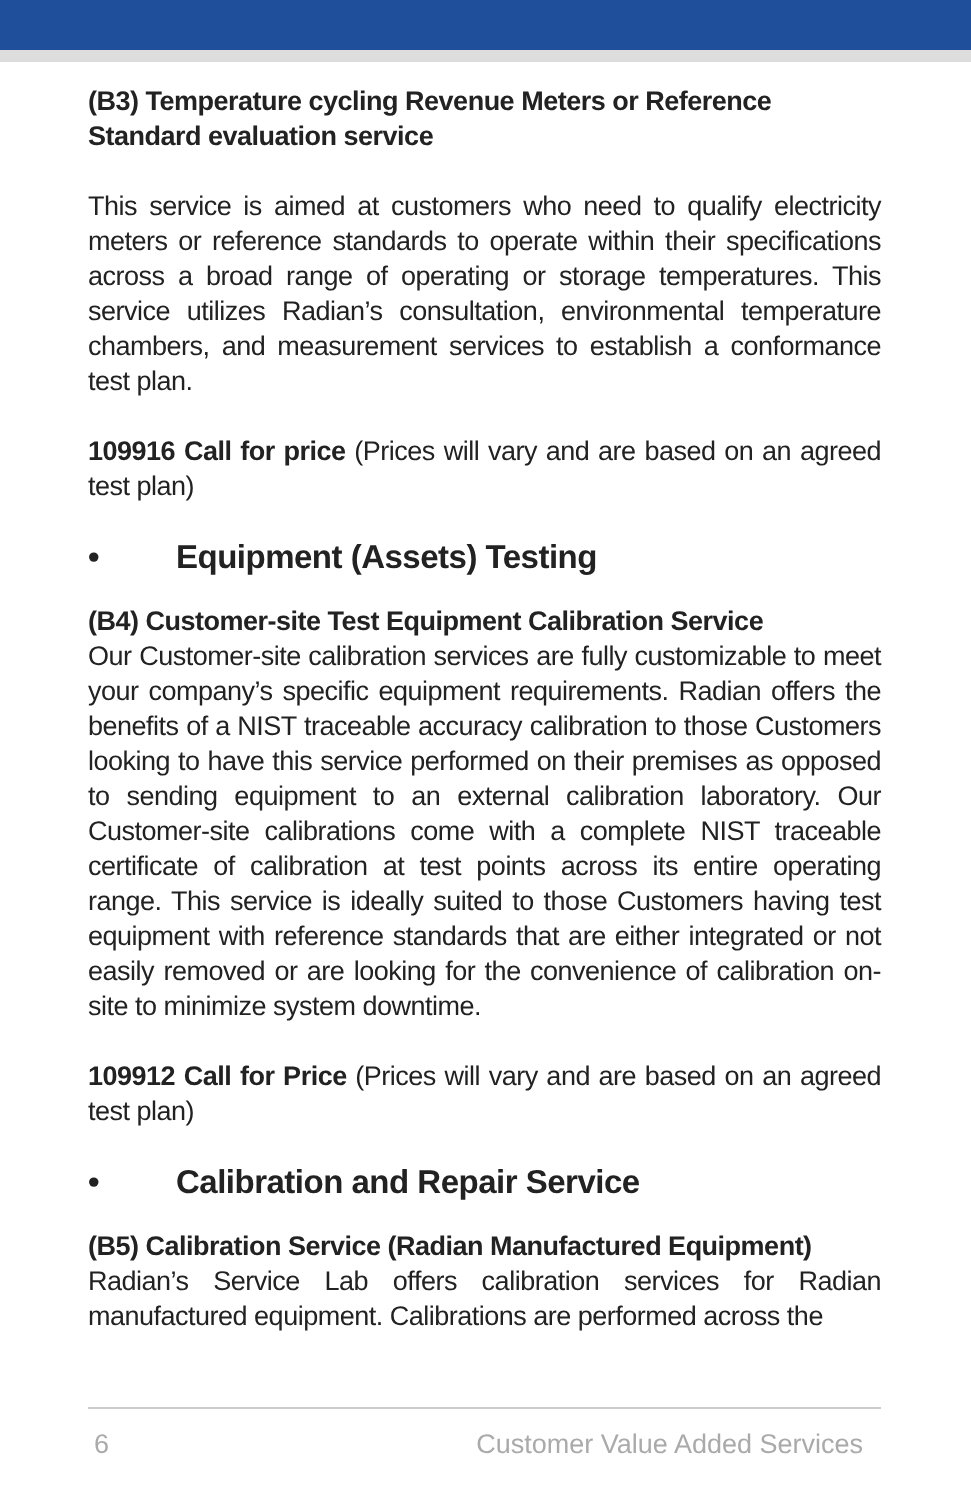(B3) Temperature cycling Revenue Meters or Reference Standard evaluation service
This service is aimed at customers who need to qualify electricity meters or reference standards to operate within their specifications across a broad range of operating or storage temperatures. This service utilizes Radian’s consultation, environmental temperature chambers, and measurement services to establish a conformance test plan.
109916 Call for price (Prices will vary and are based on an agreed test plan)
• Equipment (Assets) Testing
(B4) Customer-site Test Equipment Calibration Service
Our Customer-site calibration services are fully customizable to meet your company’s specific equipment requirements. Radian offers the benefits of a NIST traceable accuracy calibration to those Customers looking to have this service performed on their premises as opposed to sending equipment to an external calibration laboratory. Our Customer-site calibrations come with a complete NIST traceable certificate of calibration at test points across its entire operating range. This service is ideally suited to those Customers having test equipment with reference standards that are either integrated or not easily removed or are looking for the convenience of calibration on-site to minimize system downtime.
109912 Call for Price (Prices will vary and are based on an agreed test plan)
• Calibration and Repair Service
(B5) Calibration Service (Radian Manufactured Equipment)
Radian’s Service Lab offers calibration services for Radian manufactured equipment. Calibrations are performed across the
6 Customer Value Added Services